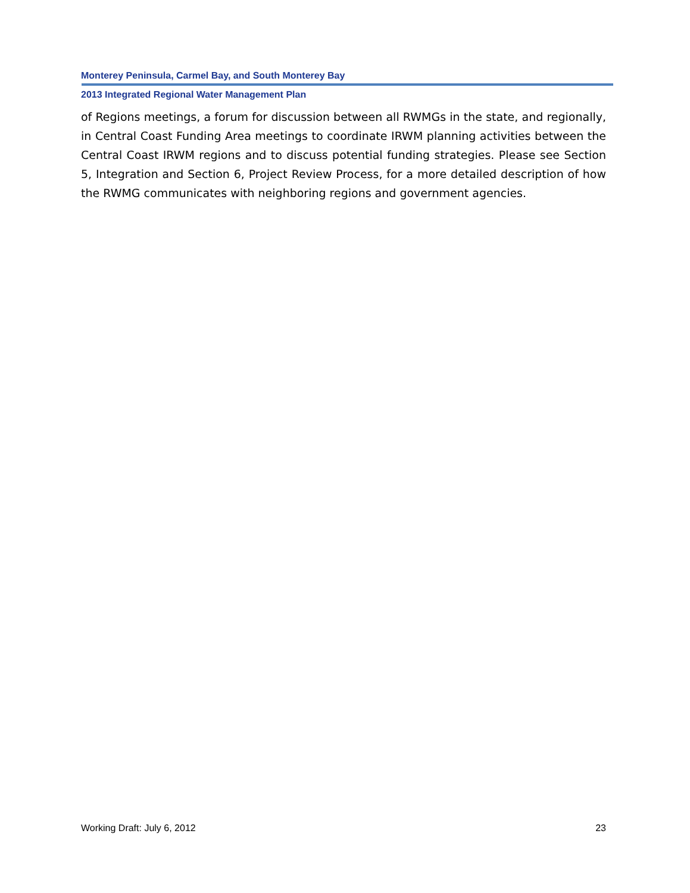Monterey Peninsula, Carmel Bay, and South Monterey Bay
2013 Integrated Regional Water Management Plan
of Regions meetings, a forum for discussion between all RWMGs in the state, and regionally, in Central Coast Funding Area meetings to coordinate IRWM planning activities between the Central Coast IRWM regions and to discuss potential funding strategies. Please see Section 5, Integration and Section 6, Project Review Process, for a more detailed description of how the RWMG communicates with neighboring regions and government agencies.
Working Draft: July 6, 2012 23